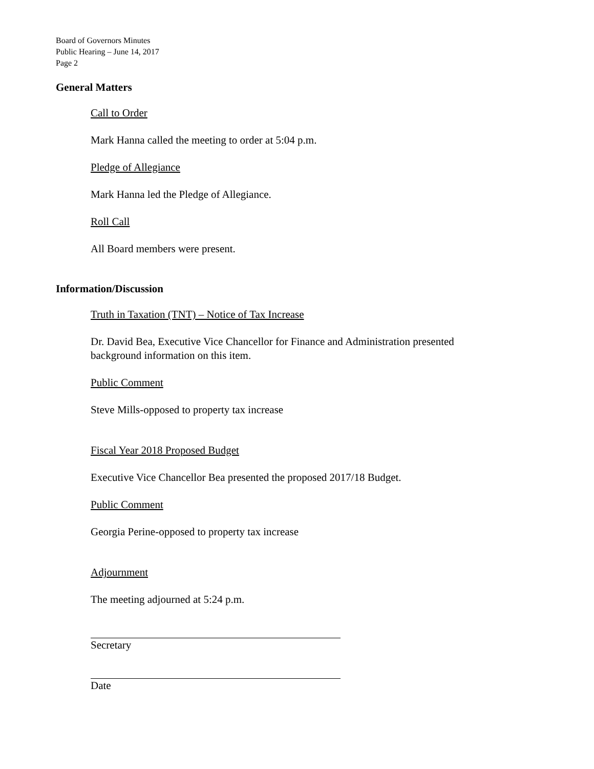Board of Governors Minutes
Public Hearing – June 14, 2017
Page 2
General Matters
Call to Order
Mark Hanna called the meeting to order at 5:04 p.m.
Pledge of Allegiance
Mark Hanna led the Pledge of Allegiance.
Roll Call
All Board members were present.
Information/Discussion
Truth in Taxation (TNT) – Notice of Tax Increase
Dr. David Bea, Executive Vice Chancellor for Finance and Administration presented background information on this item.
Public Comment
Steve Mills-opposed to property tax increase
Fiscal Year 2018 Proposed Budget
Executive Vice Chancellor Bea presented the proposed 2017/18 Budget.
Public Comment
Georgia Perine-opposed to property tax increase
Adjournment
The meeting adjourned at 5:24 p.m.
Secretary
Date